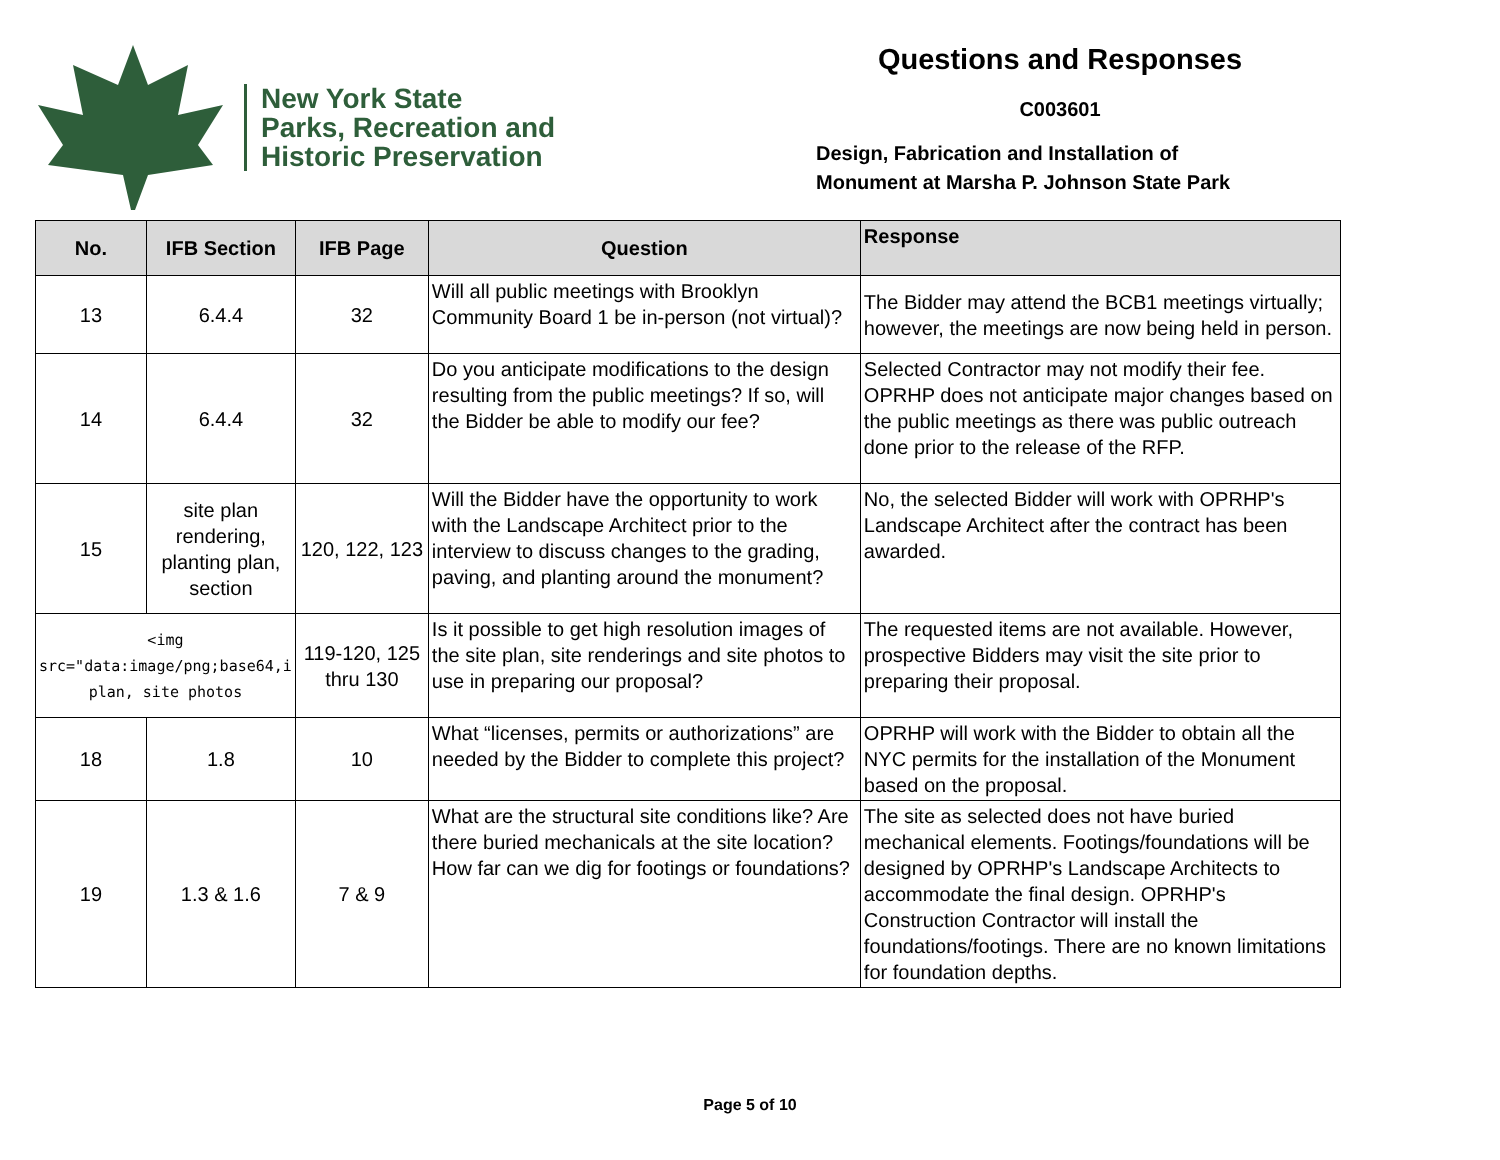New York State
Parks, Recreation and
Historic Preservation
Questions and Responses
C003601
Design, Fabrication and Installation of
Monument at Marsha P. Johnson State Park
| No. | IFB Section | IFB Page | Question | Response |
| --- | --- | --- | --- | --- |
| 13 | 6.4.4 | 32 | Will all public meetings with Brooklyn Community Board 1 be in-person (not virtual)? | The Bidder may attend the BCB1 meetings virtually; however, the meetings are now being held in person. |
| 14 | 6.4.4 | 32 | Do you anticipate modifications to the design resulting from the public meetings? If so, will the Bidder be able to modify our fee? | Selected Contractor may not modify their fee. OPRHP does not anticipate major changes based on the public meetings as there was public outreach done prior to the release of the RFP. |
| 15 | site plan rendering, planting plan, section | 120, 122, 123 | Will the Bidder have the opportunity to work with the Landscape Architect prior to the interview to discuss changes to the grading, paving, and planting around the monument? | No, the selected Bidder will work with OPRHP's Landscape Architect after the contract has been awarded. |
| <img src="data:image/png;base64,i plan, site photos | | 119-120, 125 thru 130 | Is it possible to get high resolution images of the site plan, site renderings and site photos to use in preparing our proposal? | The requested items are not available. However, prospective Bidders may visit the site prior to preparing their proposal. |
| 18 | 1.8 | 10 | What “licenses, permits or authorizations” are needed by the Bidder to complete this project? | OPRHP will work with the Bidder to obtain all the NYC permits for the installation of the Monument based on the proposal. |
| 19 | 1.3 & 1.6 | 7 & 9 | What are the structural site conditions like? Are there buried mechanicals at the site location? How far can we dig for footings or foundations? | The site as selected does not have buried mechanical elements. Footings/foundations will be designed by OPRHP's Landscape Architects to accommodate the final design. OPRHP's Construction Contractor will install the foundations/footings. There are no known limitations for foundation depths. |
Page 5 of 10